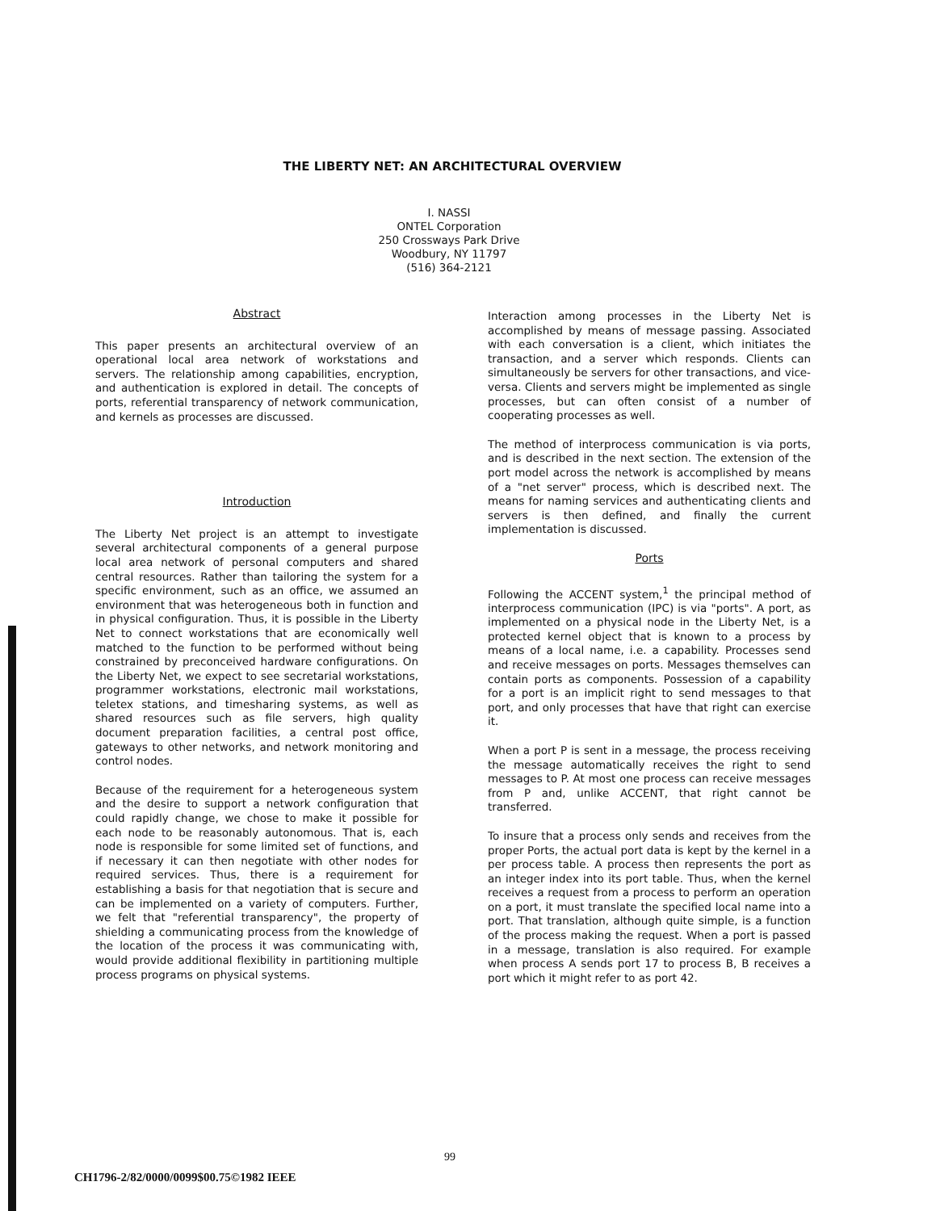THE LIBERTY NET: AN ARCHITECTURAL OVERVIEW
I. NASSI
ONTEL Corporation
250 Crossways Park Drive
Woodbury, NY 11797
(516) 364-2121
Abstract
This paper presents an architectural overview of an operational local area network of workstations and servers. The relationship among capabilities, encryption, and authentication is explored in detail. The concepts of ports, referential transparency of network communication, and kernels as processes are discussed.
Introduction
The Liberty Net project is an attempt to investigate several architectural components of a general purpose local area network of personal computers and shared central resources. Rather than tailoring the system for a specific environment, such as an office, we assumed an environment that was heterogeneous both in function and in physical configuration. Thus, it is possible in the Liberty Net to connect workstations that are economically well matched to the function to be performed without being constrained by preconceived hardware configurations. On the Liberty Net, we expect to see secretarial workstations, programmer workstations, electronic mail workstations, teletex stations, and timesharing systems, as well as shared resources such as file servers, high quality document preparation facilities, a central post office, gateways to other networks, and network monitoring and control nodes.
Because of the requirement for a heterogeneous system and the desire to support a network configuration that could rapidly change, we chose to make it possible for each node to be reasonably autonomous. That is, each node is responsible for some limited set of functions, and if necessary it can then negotiate with other nodes for required services. Thus, there is a requirement for establishing a basis for that negotiation that is secure and can be implemented on a variety of computers. Further, we felt that "referential transparency", the property of shielding a communicating process from the knowledge of the location of the process it was communicating with, would provide additional flexibility in partitioning multiple process programs on physical systems.
Interaction among processes in the Liberty Net is accomplished by means of message passing. Associated with each conversation is a client, which initiates the transaction, and a server which responds. Clients can simultaneously be servers for other transactions, and vice-versa. Clients and servers might be implemented as single processes, but can often consist of a number of cooperating processes as well.
The method of interprocess communication is via ports, and is described in the next section. The extension of the port model across the network is accomplished by means of a "net server" process, which is described next. The means for naming services and authenticating clients and servers is then defined, and finally the current implementation is discussed.
Ports
Following the ACCENT system,<sup>1</sup> the principal method of interprocess communication (IPC) is via "ports". A port, as implemented on a physical node in the Liberty Net, is a protected kernel object that is known to a process by means of a local name, i.e. a capability. Processes send and receive messages on ports. Messages themselves can contain ports as components. Possession of a capability for a port is an implicit right to send messages to that port, and only processes that have that right can exercise it.
When a port P is sent in a message, the process receiving the message automatically receives the right to send messages to P. At most one process can receive messages from P and, unlike ACCENT, that right cannot be transferred.
To insure that a process only sends and receives from the proper Ports, the actual port data is kept by the kernel in a per process table. A process then represents the port as an integer index into its port table. Thus, when the kernel receives a request from a process to perform an operation on a port, it must translate the specified local name into a port. That translation, although quite simple, is a function of the process making the request. When a port is passed in a message, translation is also required. For example when process A sends port 17 to process B, B receives a port which it might refer to as port 42.
99
CH1796-2/82/0000/0099$00.75©1982 IEEE